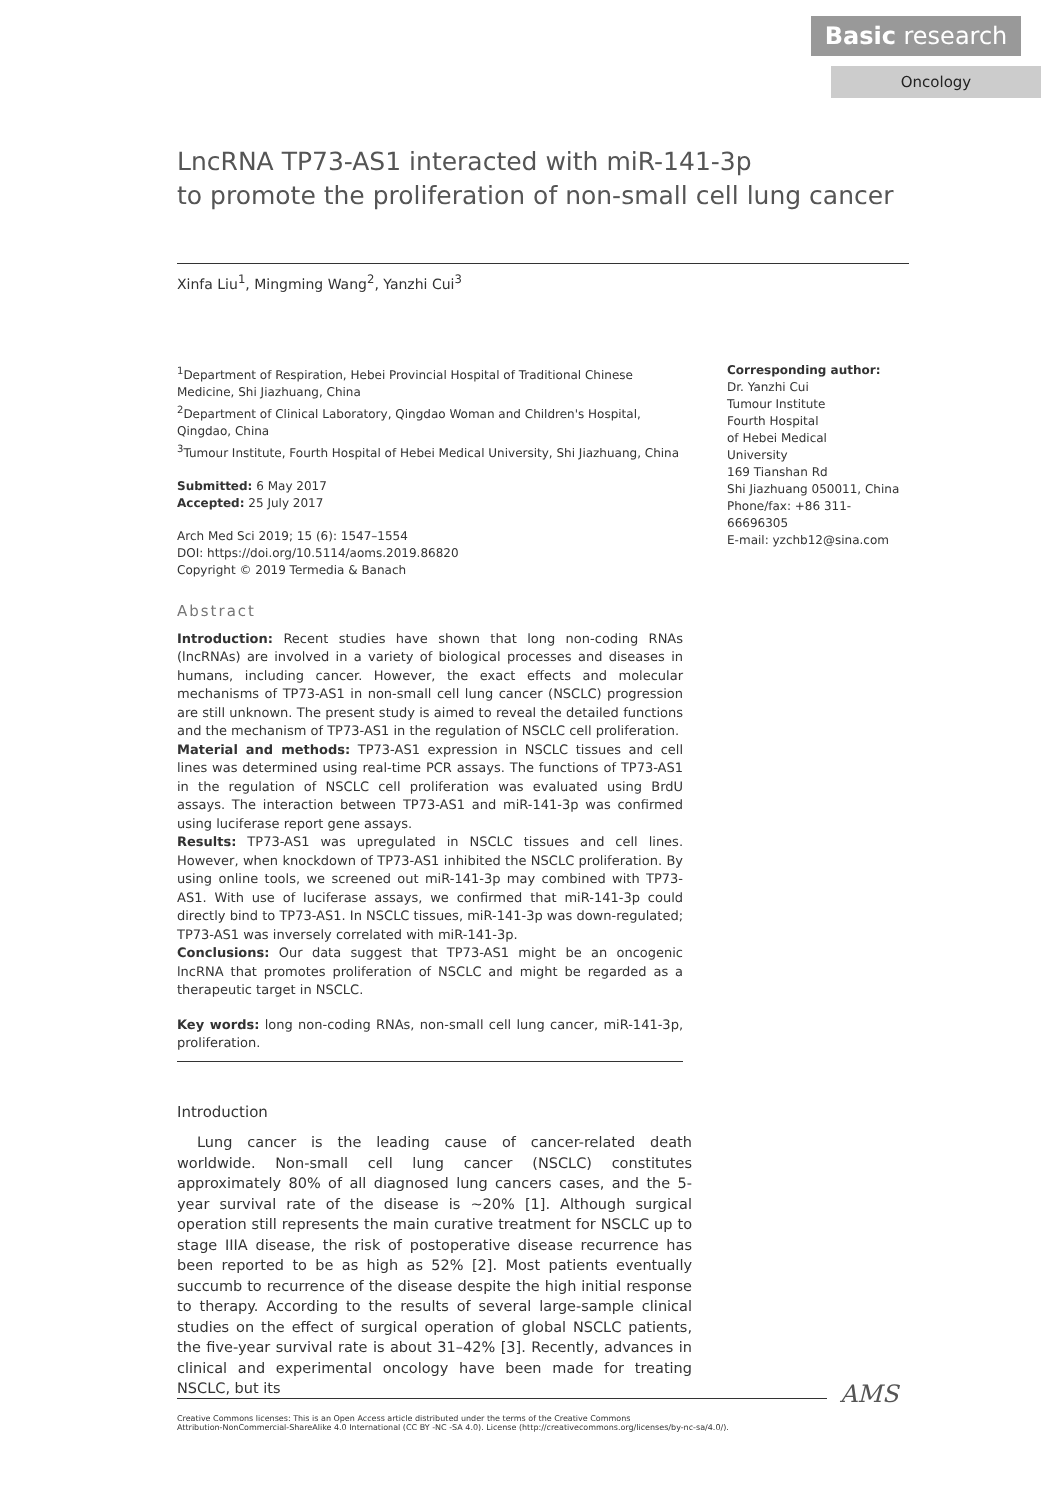Basic research
Oncology
LncRNA TP73-AS1 interacted with miR-141-3p
to promote the proliferation of non-small cell lung cancer
Xinfa Liu<sup>1</sup>, Mingming Wang<sup>2</sup>, Yanzhi Cui<sup>3</sup>
<sup>1</sup> Department of Respiration, Hebei Provincial Hospital of Traditional Chinese Medicine, Shi Jiazhuang, China
<sup>2</sup> Department of Clinical Laboratory, Qingdao Woman and Children's Hospital, Qingdao, China
<sup>3</sup> Tumour Institute, Fourth Hospital of Hebei Medical University, Shi Jiazhuang, China
Submitted: 6 May 2017
Accepted: 25 July 2017
Arch Med Sci 2019; 15 (6): 1547–1554
DOI: https://doi.org/10.5114/aoms.2019.86820
Copyright © 2019 Termedia & Banach
Abstract
Introduction: Recent studies have shown that long non-coding RNAs (lncRNAs) are involved in a variety of biological processes and diseases in humans, including cancer. However, the exact effects and molecular mechanisms of TP73-AS1 in non-small cell lung cancer (NSCLC) progression are still unknown. The present study is aimed to reveal the detailed functions and the mechanism of TP73-AS1 in the regulation of NSCLC cell proliferation.
Material and methods: TP73-AS1 expression in NSCLC tissues and cell lines was determined using real-time PCR assays. The functions of TP73-AS1 in the regulation of NSCLC cell proliferation was evaluated using BrdU assays. The interaction between TP73-AS1 and miR-141-3p was confirmed using luciferase report gene assays.
Results: TP73-AS1 was upregulated in NSCLC tissues and cell lines. However, when knockdown of TP73-AS1 inhibited the NSCLC proliferation. By using online tools, we screened out miR-141-3p may combined with TP73-AS1. With use of luciferase assays, we confirmed that miR-141-3p could directly bind to TP73-AS1. In NSCLC tissues, miR-141-3p was down-regulated; TP73-AS1 was inversely correlated with miR-141-3p.
Conclusions: Our data suggest that TP73-AS1 might be an oncogenic lncRNA that promotes proliferation of NSCLC and might be regarded as a therapeutic target in NSCLC.
Key words: long non-coding RNAs, non-small cell lung cancer, miR-141-3p, proliferation.
Corresponding author:
Dr. Yanzhi Cui
Tumour Institute
Fourth Hospital
of Hebei Medical
University
169 Tianshan Rd
Shi Jiazhuang 050011, China
Phone/fax: +86 311-66696305
E-mail: yzchb12@sina.com
Introduction
Lung cancer is the leading cause of cancer-related death worldwide. Non-small cell lung cancer (NSCLC) constitutes approximately 80% of all diagnosed lung cancers cases, and the 5-year survival rate of the disease is ~20% [1]. Although surgical operation still represents the main curative treatment for NSCLC up to stage IIIA disease, the risk of postoperative disease recurrence has been reported to be as high as 52% [2]. Most patients eventually succumb to recurrence of the disease despite the high initial response to therapy. According to the results of several large-sample clinical studies on the effect of surgical operation of global NSCLC patients, the five-year survival rate is about 31–42% [3]. Recently, advances in clinical and experimental oncology have been made for treating NSCLC, but its
Creative Commons licenses: This is an Open Access article distributed under the terms of the Creative Commons
Attribution-NonCommercial-ShareAlike 4.0 International (CC BY -NC -SA 4.0). License (http://creativecommons.org/licenses/by-nc-sa/4.0/).
AMS